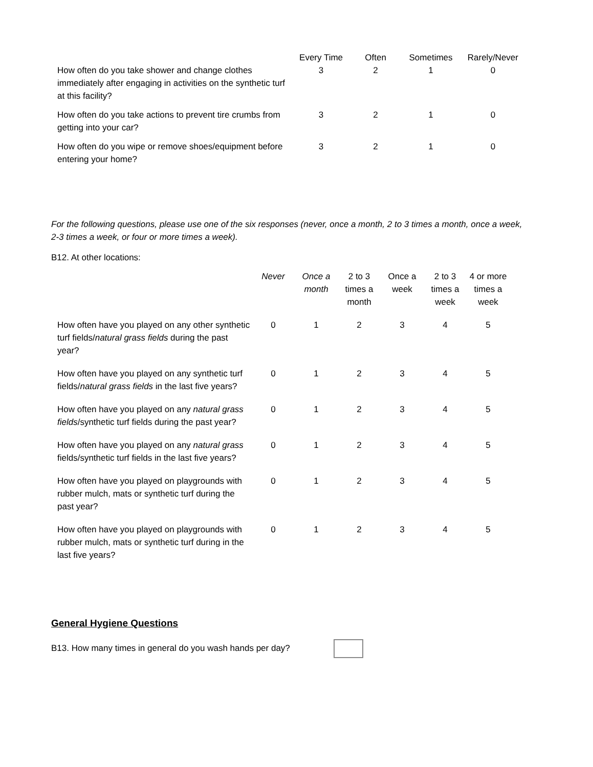| | Every Time | Often | Sometimes | Rarely/Never |
| --- | --- | --- | --- | --- |
| How often do you take shower and change clothes immediately after engaging in activities on the synthetic turf at this facility? | 3 | 2 | 1 | 0 |
| How often do you take actions to prevent tire crumbs from getting into your car? | 3 | 2 | 1 | 0 |
| How often do you wipe or remove shoes/equipment before entering your home? | 3 | 2 | 1 | 0 |
For the following questions, please use one of the six responses (never, once a month, 2 to 3 times a month, once a week, 2-3 times a week, or four or more times a week).
B12. At other locations:
| | Never | Once a month | 2 to 3 times a month | Once a week | 2 to 3 times a week | 4 or more times a week |
| --- | --- | --- | --- | --- | --- | --- |
| How often have you played on any other synthetic turf fields/ natural grass fields during the past year? | 0 | 1 | 2 | 3 | 4 | 5 |
| How often have you played on any synthetic turf fields/ natural grass fields in the last five years? | 0 | 1 | 2 | 3 | 4 | 5 |
| How often have you played on any natural grass fields /synthetic turf fields during the past year? | 0 | 1 | 2 | 3 | 4 | 5 |
| How often have you played on any natural grass fields/synthetic turf fields in the last five years? | 0 | 1 | 2 | 3 | 4 | 5 |
| How often have you played on playgrounds with rubber mulch, mats or synthetic turf during the past year? | 0 | 1 | 2 | 3 | 4 | 5 |
| How often have you played on playgrounds with rubber mulch, mats or synthetic turf during in the last five years? | 0 | 1 | 2 | 3 | 4 | 5 |
General Hygiene Questions
B13. How many times in general do you wash hands per day?